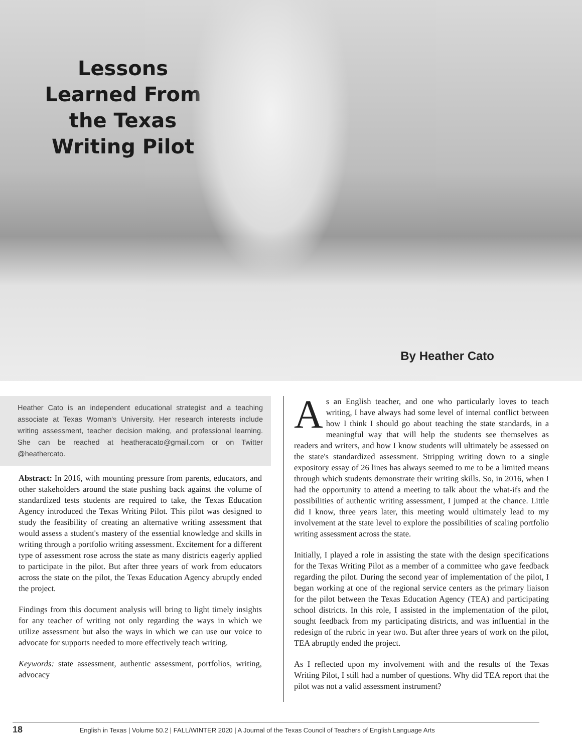Lessons Learned From the Texas Writing Pilot
By Heather Cato
Heather Cato is an independent educational strategist and a teaching associate at Texas Woman's University. Her research interests include writing assessment, teacher decision making, and professional learning. She can be reached at heatheracato@gmail.com or on Twitter @heathercato.
Abstract: In 2016, with mounting pressure from parents, educators, and other stakeholders around the state pushing back against the volume of standardized tests students are required to take, the Texas Education Agency introduced the Texas Writing Pilot. This pilot was designed to study the feasibility of creating an alternative writing assessment that would assess a student's mastery of the essential knowledge and skills in writing through a portfolio writing assessment. Excitement for a different type of assessment rose across the state as many districts eagerly applied to participate in the pilot. But after three years of work from educators across the state on the pilot, the Texas Education Agency abruptly ended the project.
Findings from this document analysis will bring to light timely insights for any teacher of writing not only regarding the ways in which we utilize assessment but also the ways in which we can use our voice to advocate for supports needed to more effectively teach writing.
Keywords: state assessment, authentic assessment, portfolios, writing, advocacy
As an English teacher, and one who particularly loves to teach writing, I have always had some level of internal conflict between how I think I should go about teaching the state standards, in a meaningful way that will help the students see themselves as readers and writers, and how I know students will ultimately be assessed on the state's standardized assessment. Stripping writing down to a single expository essay of 26 lines has always seemed to me to be a limited means through which students demonstrate their writing skills. So, in 2016, when I had the opportunity to attend a meeting to talk about the what-ifs and the possibilities of authentic writing assessment, I jumped at the chance. Little did I know, three years later, this meeting would ultimately lead to my involvement at the state level to explore the possibilities of scaling portfolio writing assessment across the state.
Initially, I played a role in assisting the state with the design specifications for the Texas Writing Pilot as a member of a committee who gave feedback regarding the pilot. During the second year of implementation of the pilot, I began working at one of the regional service centers as the primary liaison for the pilot between the Texas Education Agency (TEA) and participating school districts. In this role, I assisted in the implementation of the pilot, sought feedback from my participating districts, and was influential in the redesign of the rubric in year two. But after three years of work on the pilot, TEA abruptly ended the project.
As I reflected upon my involvement with and the results of the Texas Writing Pilot, I still had a number of questions. Why did TEA report that the pilot was not a valid assessment instrument?
18 English in Texas | Volume 50.2 | FALL/WINTER 2020 | A Journal of the Texas Council of Teachers of English Language Arts